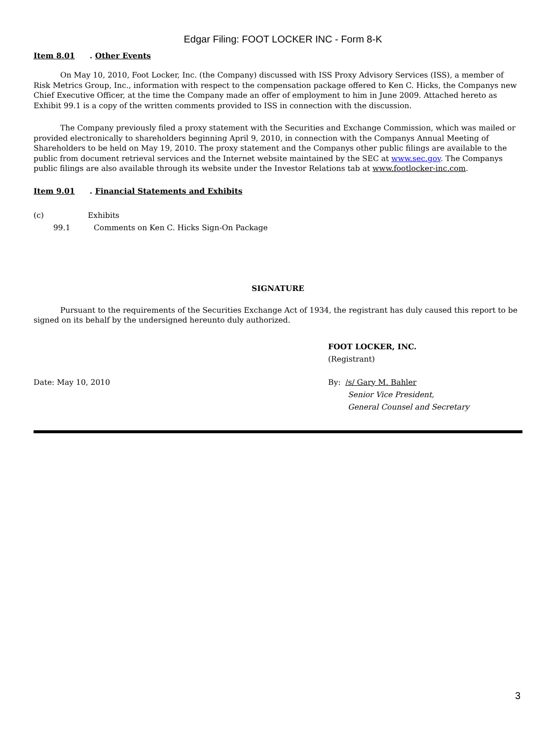Edgar Filing: FOOT LOCKER INC - Form 8-K
Item 8.01. Other Events
On May 10, 2010, Foot Locker, Inc. (the Company) discussed with ISS Proxy Advisory Services (ISS), a member of Risk Metrics Group, Inc., information with respect to the compensation package offered to Ken C. Hicks, the Companys new Chief Executive Officer, at the time the Company made an offer of employment to him in June 2009. Attached hereto as Exhibit 99.1 is a copy of the written comments provided to ISS in connection with the discussion.
The Company previously filed a proxy statement with the Securities and Exchange Commission, which was mailed or provided electronically to shareholders beginning April 9, 2010, in connection with the Companys Annual Meeting of Shareholders to be held on May 19, 2010. The proxy statement and the Companys other public filings are available to the public from document retrieval services and the Internet website maintained by the SEC at www.sec.gov. The Companys public filings are also available through its website under the Investor Relations tab at www.footlocker-inc.com.
Item 9.01. Financial Statements and Exhibits
(c) Exhibits
99.1 Comments on Ken C. Hicks Sign-On Package
SIGNATURE
Pursuant to the requirements of the Securities Exchange Act of 1934, the registrant has duly caused this report to be signed on its behalf by the undersigned hereunto duly authorized.
FOOT LOCKER, INC.
(Registrant)
Date: May 10, 2010 By: /s/ Gary M. Bahler
Senior Vice President,
General Counsel and Secretary
3